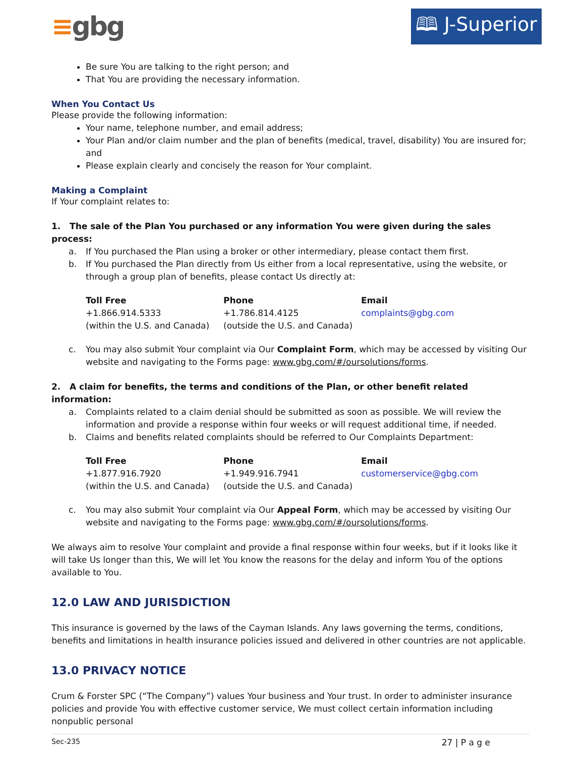≡gbg
🕮 J-Superior
Be sure You are talking to the right person; and
That You are providing the necessary information.
When You Contact Us
Please provide the following information:
Your name, telephone number, and email address;
Your Plan and/or claim number and the plan of benefits (medical, travel, disability) You are insured for; and
Please explain clearly and concisely the reason for Your complaint.
Making a Complaint
If Your complaint relates to:
1. The sale of the Plan You purchased or any information You were given during the sales process:
a. If You purchased the Plan using a broker or other intermediary, please contact them first.
b. If You purchased the Plan directly from Us either from a local representative, using the website, or through a group plan of benefits, please contact Us directly at:
| Toll Free | Phone | Email |
| --- | --- | --- |
| +1.866.914.5333 | +1.786.814.4125 | complaints@gbg.com |
| (within the U.S. and Canada) | (outside the U.S. and Canada) | |
c. You may also submit Your complaint via Our Complaint Form, which may be accessed by visiting Our website and navigating to the Forms page: www.gbg.com/#/oursolutions/forms.
2. A claim for benefits, the terms and conditions of the Plan, or other benefit related information:
a. Complaints related to a claim denial should be submitted as soon as possible. We will review the information and provide a response within four weeks or will request additional time, if needed.
b. Claims and benefits related complaints should be referred to Our Complaints Department:
| Toll Free | Phone | Email |
| --- | --- | --- |
| +1.877.916.7920 | +1.949.916.7941 | customerservice@gbg.com |
| (within the U.S. and Canada) | (outside the U.S. and Canada) | |
c. You may also submit Your complaint via Our Appeal Form, which may be accessed by visiting Our website and navigating to the Forms page: www.gbg.com/#/oursolutions/forms.
We always aim to resolve Your complaint and provide a final response within four weeks, but if it looks like it will take Us longer than this, We will let You know the reasons for the delay and inform You of the options available to You.
12.0 LAW AND JURISDICTION
This insurance is governed by the laws of the Cayman Islands. Any laws governing the terms, conditions, benefits and limitations in health insurance policies issued and delivered in other countries are not applicable.
13.0 PRIVACY NOTICE
Crum & Forster SPC (“The Company”) values Your business and Your trust. In order to administer insurance policies and provide You with effective customer service, We must collect certain information including nonpublic personal
Sec-235 27 | P a g e